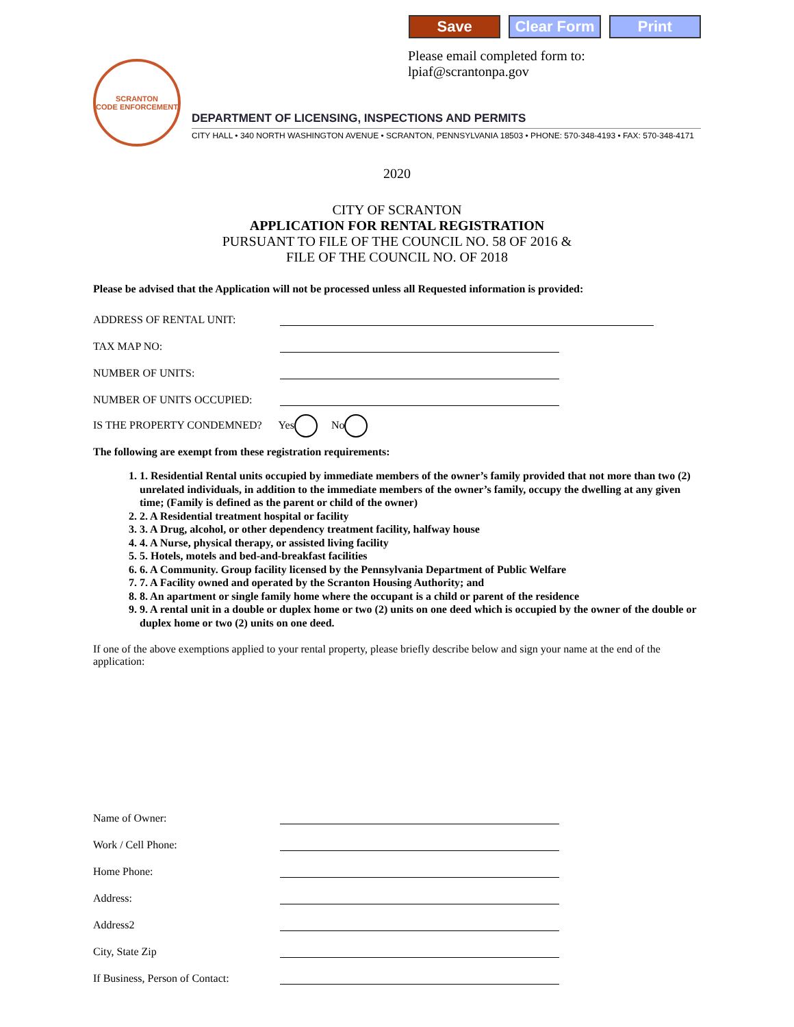Save Clear Form Print
Please email completed form to: lpiaf@scrantonpa.gov
SCRANTON
CODE ENFORCEMENT
DEPARTMENT OF LICENSING, INSPECTIONS AND PERMITS
CITY HALL • 340 NORTH WASHINGTON AVENUE • SCRANTON, PENNSYLVANIA 18503 • PHONE: 570-348-4193 • FAX: 570-348-4171
2020
CITY OF SCRANTON
APPLICATION FOR RENTAL REGISTRATION
PURSUANT TO FILE OF THE COUNCIL NO. 58 OF 2016 &
FILE OF THE COUNCIL NO. OF 2018
Please be advised that the Application will not be processed unless all Requested information is provided:
ADDRESS OF RENTAL UNIT:
TAX MAP NO:
NUMBER OF UNITS:
NUMBER OF UNITS OCCUPIED:
IS THE PROPERTY CONDEMNED? Yes No
The following are exempt from these registration requirements:
1. 1. Residential Rental units occupied by immediate members of the owner’s family provided that not more than two (2) unrelated individuals, in addition to the immediate members of the owner’s family, occupy the dwelling at any given time; (Family is defined as the parent or child of the owner)
2. 2. A Residential treatment hospital or facility
3. 3. A Drug, alcohol, or other dependency treatment facility, halfway house
4. 4. A Nurse, physical therapy, or assisted living facility
5. 5. Hotels, motels and bed-and-breakfast facilities
6. 6. A Community. Group facility licensed by the Pennsylvania Department of Public Welfare
7. 7. A Facility owned and operated by the Scranton Housing Authority; and
8. 8. An apartment or single family home where the occupant is a child or parent of the residence
9. 9. A rental unit in a double or duplex home or two (2) units on one deed which is occupied by the owner of the double or duplex home or two (2) units on one deed.
If one of the above exemptions applied to your rental property, please briefly describe below and sign your name at the end of the application:
Name of Owner:
Work / Cell Phone:
Home Phone:
Address:
Address2
City, State Zip
If Business, Person of Contact: